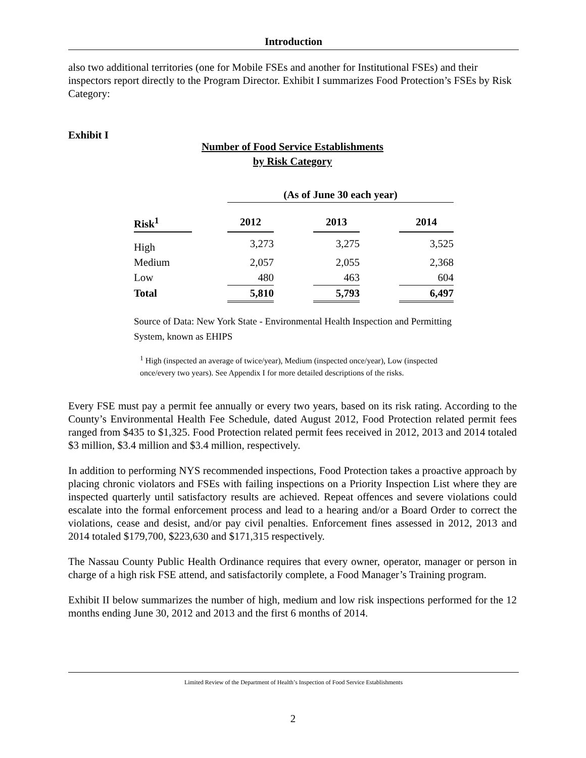Introduction
also two additional territories (one for Mobile FSEs and another for Institutional FSEs) and their inspectors report directly to the Program Director. Exhibit I summarizes Food Protection’s FSEs by Risk Category:
Exhibit I
Number of Food Service Establishments
by Risk Category
| | | (As of June 30 each year) | | | | |
| Risk<sup>1</sup> | | 2012 | | 2013 | | 2014 |
| High | | 3,273 | | 3,275 | | 3,525 |
| Medium | | 2,057 | | 2,055 | | 2,368 |
| Low | | 480 | | 463 | | 604 |
| Total | | 5,810 | | 5,793 | | 6,497 |
Source of Data: New York State - Environmental Health Inspection and Permitting System, known as EHIPS
<sup>1</sup> High (inspected an average of twice/year), Medium (inspected once/year), Low (inspected once/every two years). See Appendix I for more detailed descriptions of the risks.
Every FSE must pay a permit fee annually or every two years, based on its risk rating. According to the County’s Environmental Health Fee Schedule, dated August 2012, Food Protection related permit fees ranged from $435 to $1,325. Food Protection related permit fees received in 2012, 2013 and 2014 totaled $3 million, $3.4 million and $3.4 million, respectively.
In addition to performing NYS recommended inspections, Food Protection takes a proactive approach by placing chronic violators and FSEs with failing inspections on a Priority Inspection List where they are inspected quarterly until satisfactory results are achieved. Repeat offences and severe violations could escalate into the formal enforcement process and lead to a hearing and/or a Board Order to correct the violations, cease and desist, and/or pay civil penalties. Enforcement fines assessed in 2012, 2013 and 2014 totaled $179,700, $223,630 and $171,315 respectively.
The Nassau County Public Health Ordinance requires that every owner, operator, manager or person in charge of a high risk FSE attend, and satisfactorily complete, a Food Manager’s Training program.
Exhibit II below summarizes the number of high, medium and low risk inspections performed for the 12 months ending June 30, 2012 and 2013 and the first 6 months of 2014.
Limited Review of the Department of Health’s Inspection of Food Service Establishments
2